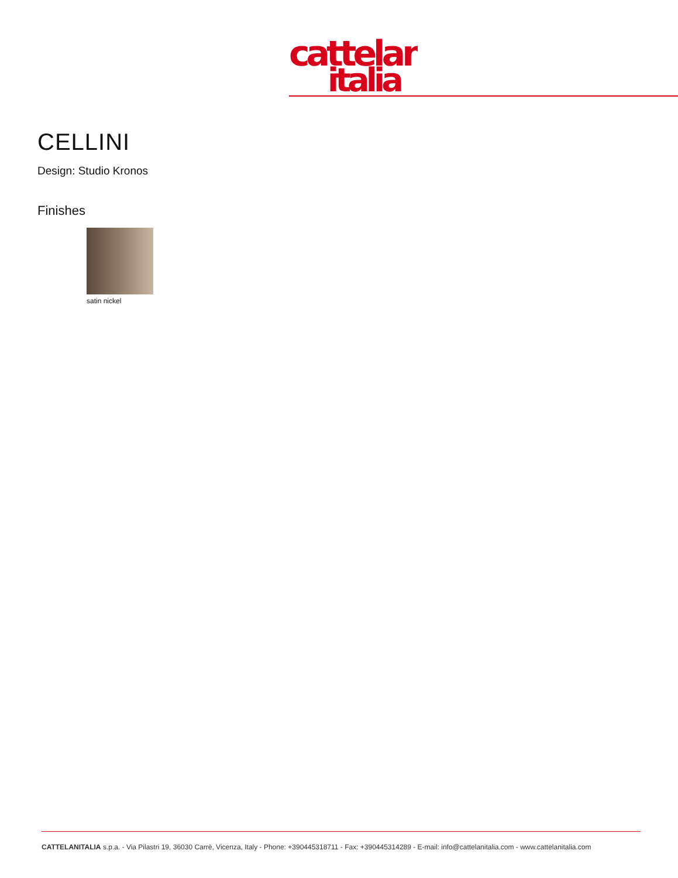cattelan
italia
CELLINI
Design: Studio Kronos
Finishes
satin nickel
CATTELANITALIA s.p.a. - Via Pilastri 19, 36030 Carrè, Vicenza, Italy - Phone: +390445318711 - Fax: +390445314289 - E-mail: info@cattelanitalia.com - www.cattelanitalia.com